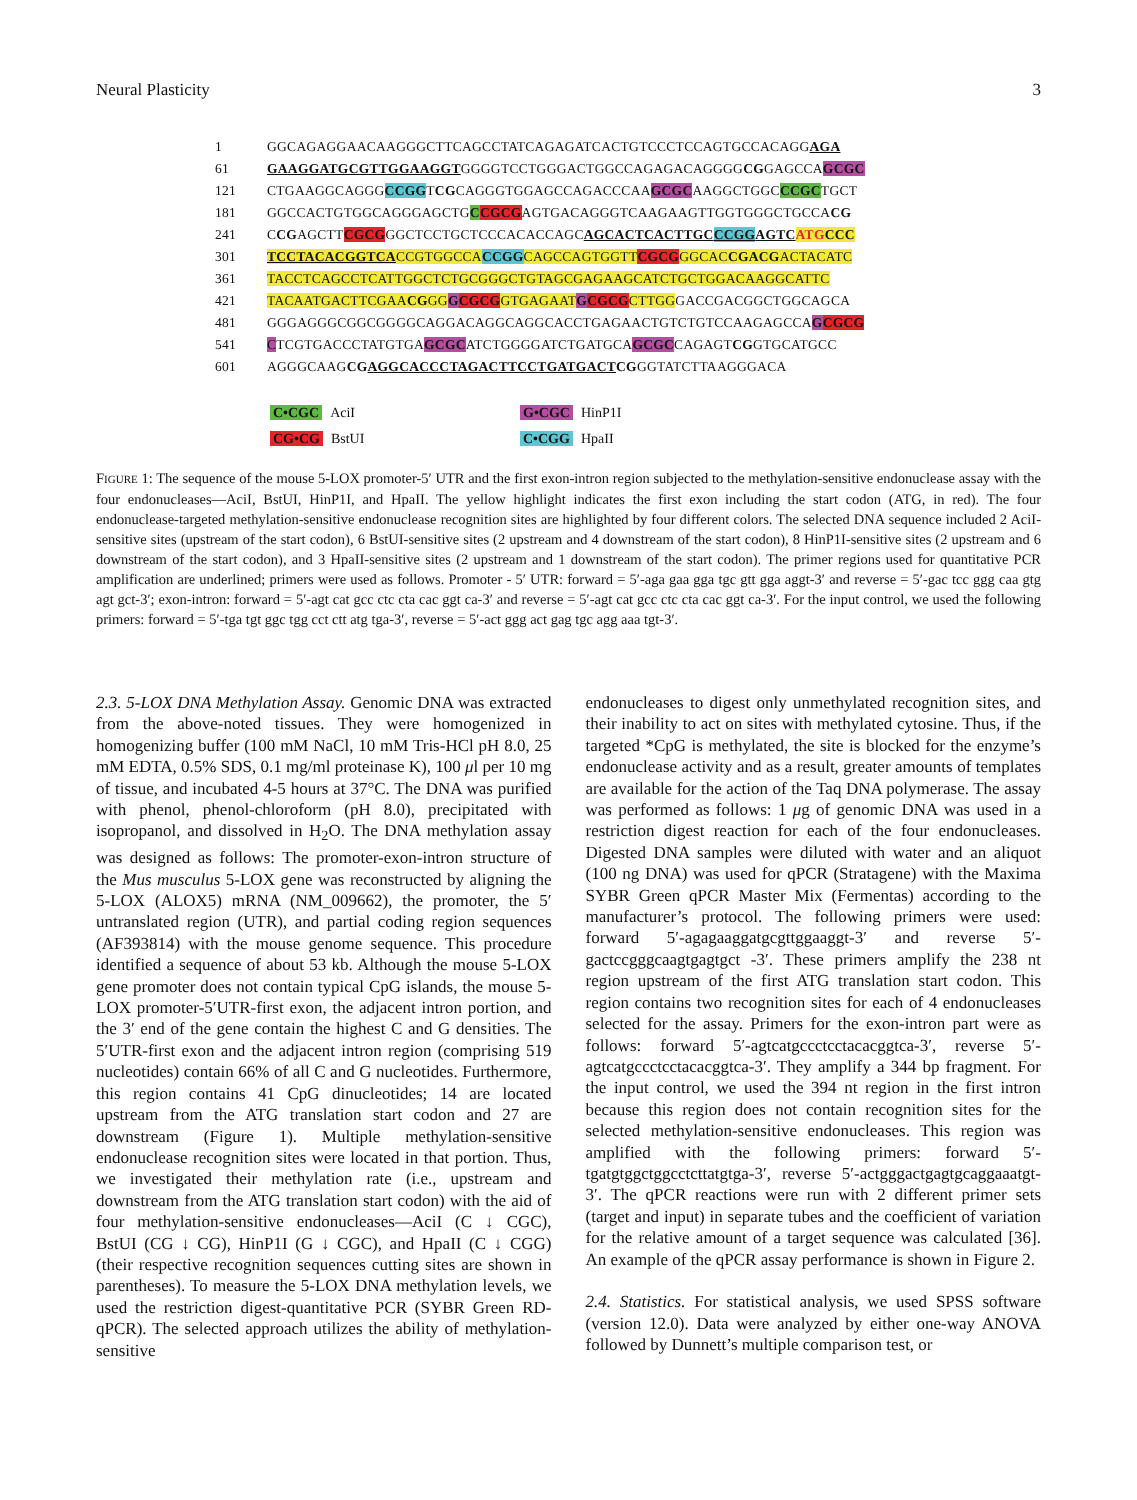Neural Plasticity 3
1 GGCAGAGGAACAAGGGCTTCAGCCTATCAGAGATCACTGTCCCTCCAGTGCCACAGGAGA
61 GAAGGATGCGTTGGAAGGTGGGGTCCTGGGACTGGCCAGAGACAGGGGCGGAGCCAGCGC
121 CTGAAGGCAGGGCCGGTCGCAGGGTGGAGCCAGACCCAAGCGCAAGGCTGGCCCGCTGCT
181 GGCCACTGTGGCAGGGAGCTGCCGCGAGTGACAGGGTCAAGAAGTTGGTGGGCTGCCACG
241 CCGAGCTTCGCGGGCTCCTGCTCCCACACCAGCAGCACTCACTTGC CCGG AGTC ATG CCC
301 TCCTACACGGTCACCGTGGCCA CCGG CAGCCAGTGGTT CGCG GGCACCGACGACTACATC
361 TACCTCAGCCTCATTGGCTCTGCGGGCTGTAGCGAGAAGCATCTGCTGGACAAGGCATTC
421 TACAATGACTTCGAACGGG GCGCG GTGAGAAT GCGCG CTTGGGACCGACGGCTGGCAGCA
481 GGGAGGGCGGCGGGGCAGGACAGGCAGGCACCTGAGAACTGTCTGTCCAAGAGCCAGCGCG
541 CTCGTGACCCTATGTGAGCGCATCTGGGGATCTGATGCAGCGCCAGAGTCGGTGCATGCC
601 AGGGCAAGCGAGGCACCCTAGACTTCCTGATGACTCGGGTATCTTAAGGGACA
C•CGC AciI
G•CGC HinP1I
CG•CG BstUI
C•CGG HpaII
FIGURE 1: The sequence of the mouse 5-LOX promoter-5′ UTR and the first exon-intron region subjected to the methylation-sensitive endonuclease assay with the four endonucleases—AciI, BstUI, HinP1I, and HpaII. The yellow highlight indicates the first exon including the start codon (ATG, in red). The four endonuclease-targeted methylation-sensitive endonuclease recognition sites are highlighted by four different colors. The selected DNA sequence included 2 AciI-sensitive sites (upstream of the start codon), 6 BstUI-sensitive sites (2 upstream and 4 downstream of the start codon), 8 HinP1I-sensitive sites (2 upstream and 6 downstream of the start codon), and 3 HpaII-sensitive sites (2 upstream and 1 downstream of the start codon). The primer regions used for quantitative PCR amplification are underlined; primers were used as follows. Promoter - 5′ UTR: forward = 5′-aga gaa gga tgc gtt gga aggt-3′ and reverse = 5′-gac tcc ggg caa gtg agt gct-3′; exon-intron: forward = 5′-agt cat gcc ctc cta cac ggt ca-3′ and reverse = 5′-agt cat gcc ctc cta cac ggt ca-3′. For the input control, we used the following primers: forward = 5′-tga tgt ggc tgg cct ctt atg tga-3′, reverse = 5′-act ggg act gag tgc agg aaa tgt-3′.
2.3. 5-LOX DNA Methylation Assay. Genomic DNA was extracted from the above-noted tissues. They were homogenized in homogenizing buffer (100 mM NaCl, 10 mM Tris-HCl pH 8.0, 25 mM EDTA, 0.5% SDS, 0.1 mg/ml proteinase K), 100 μl per 10 mg of tissue, and incubated 4-5 hours at 37°C. The DNA was purified with phenol, phenol-chloroform (pH 8.0), precipitated with isopropanol, and dissolved in H<sub>2</sub>O. The DNA methylation assay was designed as follows: The promoter-exon-intron structure of the Mus musculus 5-LOX gene was reconstructed by aligning the 5-LOX (ALOX5) mRNA (NM_009662), the promoter, the 5′ untranslated region (UTR), and partial coding region sequences (AF393814) with the mouse genome sequence. This procedure identified a sequence of about 53 kb. Although the mouse 5-LOX gene promoter does not contain typical CpG islands, the mouse 5-LOX promoter-5′UTR-first exon, the adjacent intron portion, and the 3′ end of the gene contain the highest C and G densities. The 5′UTR-first exon and the adjacent intron region (comprising 519 nucleotides) contain 66% of all C and G nucleotides. Furthermore, this region contains 41 CpG dinucleotides; 14 are located upstream from the ATG translation start codon and 27 are downstream (Figure 1). Multiple methylation-sensitive endonuclease recognition sites were located in that portion. Thus, we investigated their methylation rate (i.e., upstream and downstream from the ATG translation start codon) with the aid of four methylation-sensitive endonucleases—AciI (C ↓ CGC), BstUI (CG ↓ CG), HinP1I (G ↓ CGC), and HpaII (C ↓ CGG) (their respective recognition sequences cutting sites are shown in parentheses). To measure the 5-LOX DNA methylation levels, we used the restriction digest-quantitative PCR (SYBR Green RD-qPCR). The selected approach utilizes the ability of methylation-sensitive
endonucleases to digest only unmethylated recognition sites, and their inability to act on sites with methylated cytosine. Thus, if the targeted *CpG is methylated, the site is blocked for the enzyme’s endonuclease activity and as a result, greater amounts of templates are available for the action of the Taq DNA polymerase. The assay was performed as follows: 1 μg of genomic DNA was used in a restriction digest reaction for each of the four endonucleases. Digested DNA samples were diluted with water and an aliquot (100 ng DNA) was used for qPCR (Stratagene) with the Maxima SYBR Green qPCR Master Mix (Fermentas) according to the manufacturer’s protocol. The following primers were used: forward 5′-agagaaggatgcgttggaaggt-3′ and reverse 5′-gactccgggcaagtgagtgct -3′. These primers amplify the 238 nt region upstream of the first ATG translation start codon. This region contains two recognition sites for each of 4 endonucleases selected for the assay. Primers for the exon-intron part were as follows: forward 5′-agtcatgccctcctacacggtca-3′, reverse 5′-agtcatgccctcctacacggtca-3′. They amplify a 344 bp fragment. For the input control, we used the 394 nt region in the first intron because this region does not contain recognition sites for the selected methylation-sensitive endonucleases. This region was amplified with the following primers: forward 5′-tgatgtggctggcctcttatgtga-3′, reverse 5′-actgggactgagtgcaggaaatgt-3′. The qPCR reactions were run with 2 different primer sets (target and input) in separate tubes and the coefficient of variation for the relative amount of a target sequence was calculated [36]. An example of the qPCR assay performance is shown in Figure 2.
2.4. Statistics. For statistical analysis, we used SPSS software (version 12.0). Data were analyzed by either one-way ANOVA followed by Dunnett’s multiple comparison test, or